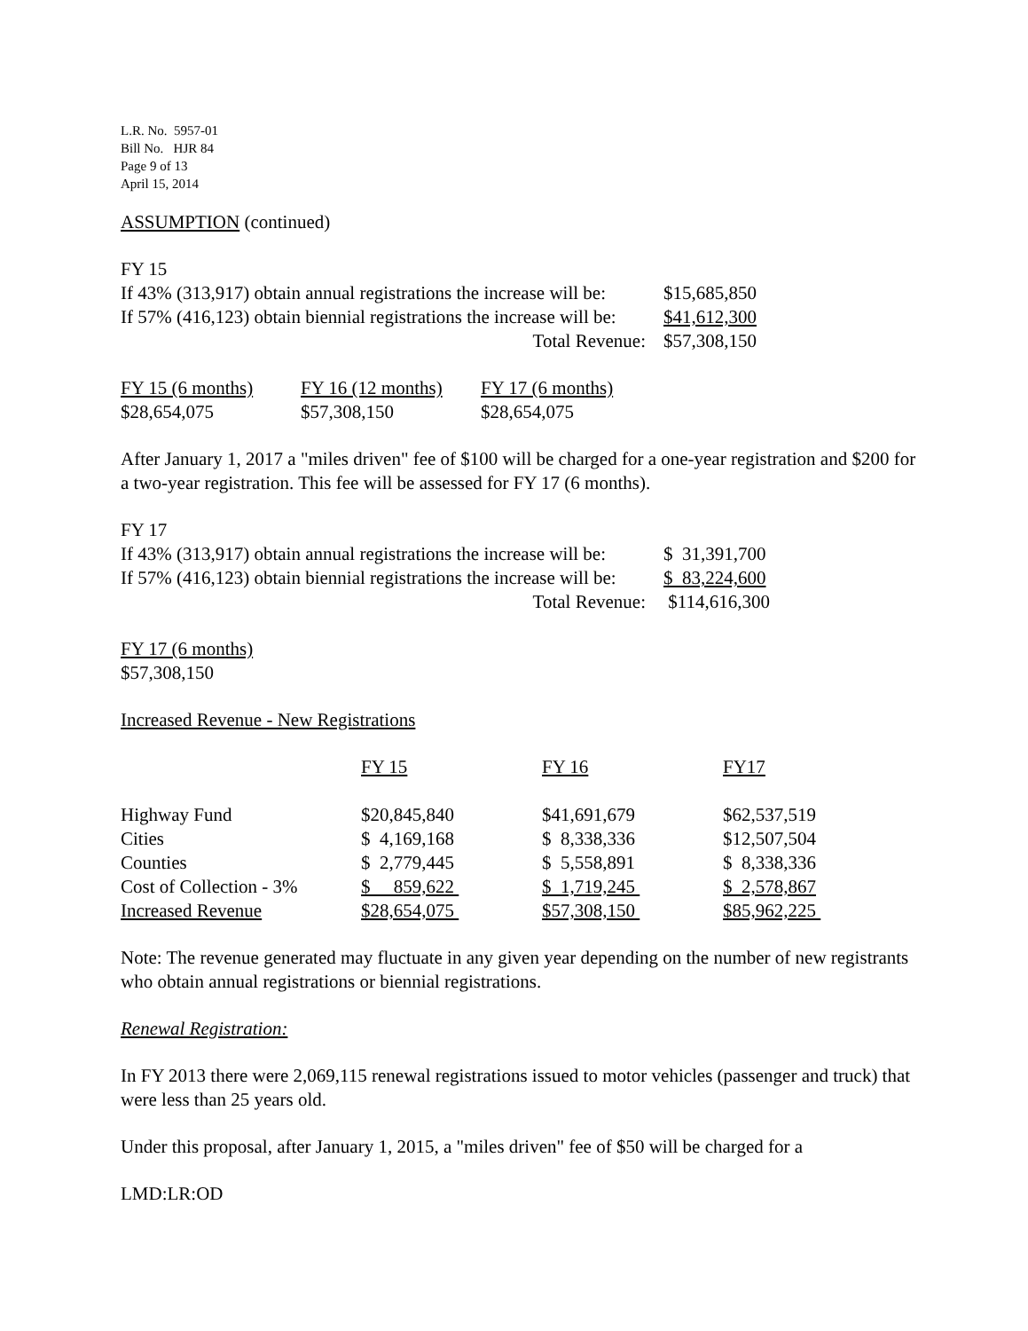L.R. No. 5957-01
Bill No. HJR 84
Page 9 of 13
April 15, 2014
ASSUMPTION (continued)
FY 15
| If 43% (313,917) obtain annual registrations the increase will be: | $15,685,850 |
| If 57% (416,123) obtain biennial registrations the increase will be: | $41,612,300 |
| Total Revenue: | $57,308,150 |
| FY 15 (6 months) | FY 16 (12 months) | FY 17 (6 months) |
| $28,654,075 | $57,308,150 | $28,654,075 |
After January 1, 2017 a "miles driven" fee of $100 will be charged for a one-year registration and $200 for a two-year registration. This fee will be assessed for FY 17 (6 months).
FY 17
| If 43% (313,917) obtain annual registrations the increase will be: | $ 31,391,700 |
| If 57% (416,123) obtain biennial registrations the increase will be: | $ 83,224,600 |
| Total Revenue: | $114,616,300 |
FY 17 (6 months)
$57,308,150
Increased Revenue - New Registrations
| | FY 15 | FY 16 | FY17 |
| Highway Fund | $20,845,840 | $41,691,679 | $62,537,519 |
| Cities | $ 4,169,168 | $ 8,338,336 | $12,507,504 |
| Counties | $ 2,779,445 | $ 5,558,891 | $ 8,338,336 |
| Cost of Collection - 3% | $ 859,622 | $ 1,719,245 | $ 2,578,867 |
| Increased Revenue | $28,654,075 | $57,308,150 | $85,962,225 |
Note: The revenue generated may fluctuate in any given year depending on the number of new registrants who obtain annual registrations or biennial registrations.
Renewal Registration:
In FY 2013 there were 2,069,115 renewal registrations issued to motor vehicles (passenger and truck) that were less than 25 years old.
Under this proposal, after January 1, 2015, a "miles driven" fee of $50 will be charged for a
LMD:LR:OD